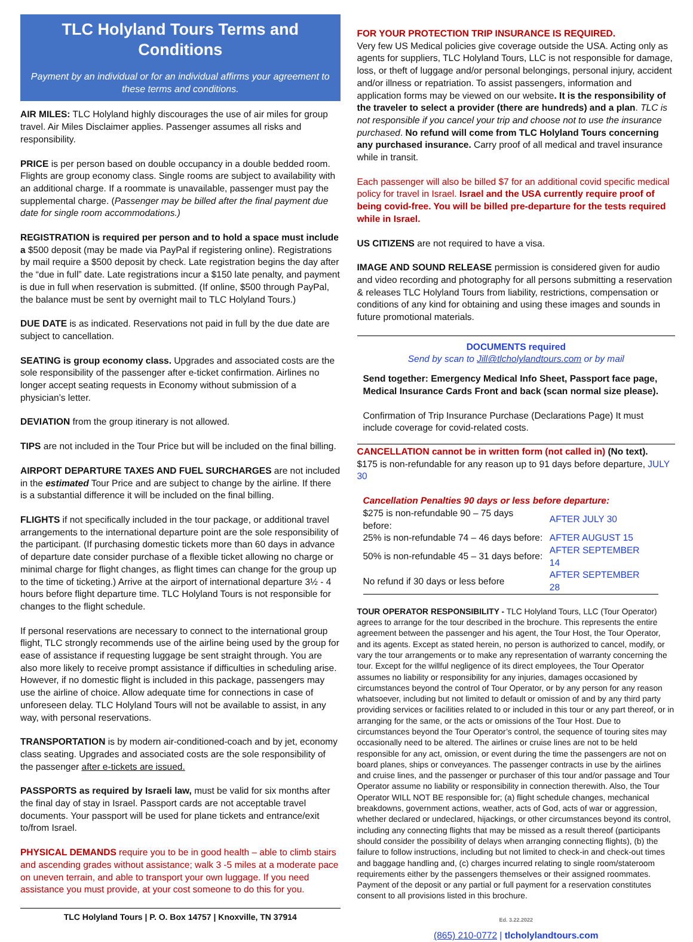TLC Holyland Tours Terms and Conditions
Payment by an individual or for an individual affirms your agreement to these terms and conditions.
AIR MILES: TLC Holyland highly discourages the use of air miles for group travel. Air Miles Disclaimer applies. Passenger assumes all risks and responsibility.
PRICE is per person based on double occupancy in a double bedded room. Flights are group economy class. Single rooms are subject to availability with an additional charge. If a roommate is unavailable, passenger must pay the supplemental charge. (Passenger may be billed after the final payment due date for single room accommodations.)
REGISTRATION is required per person and to hold a space must include a $500 deposit (may be made via PayPal if registering online). Registrations by mail require a $500 deposit by check. Late registration begins the day after the “due in full” date. Late registrations incur a $150 late penalty, and payment is due in full when reservation is submitted. (If online, $500 through PayPal, the balance must be sent by overnight mail to TLC Holyland Tours.)
DUE DATE is as indicated. Reservations not paid in full by the due date are subject to cancellation.
SEATING is group economy class. Upgrades and associated costs are the sole responsibility of the passenger after e-ticket confirmation. Airlines no longer accept seating requests in Economy without submission of a physician’s letter.
DEVIATION from the group itinerary is not allowed.
TIPS are not included in the Tour Price but will be included on the final billing.
AIRPORT DEPARTURE TAXES AND FUEL SURCHARGES are not included in the estimated Tour Price and are subject to change by the airline. If there is a substantial difference it will be included on the final billing.
FLIGHTS if not specifically included in the tour package, or additional travel arrangements to the international departure point are the sole responsibility of the participant. (If purchasing domestic tickets more than 60 days in advance of departure date consider purchase of a flexible ticket allowing no charge or minimal charge for flight changes, as flight times can change for the group up to the time of ticketing.) Arrive at the airport of international departure 3½ - 4 hours before flight departure time. TLC Holyland Tours is not responsible for changes to the flight schedule.
If personal reservations are necessary to connect to the international group flight, TLC strongly recommends use of the airline being used by the group for ease of assistance if requesting luggage be sent straight through. You are also more likely to receive prompt assistance if difficulties in scheduling arise. However, if no domestic flight is included in this package, passengers may use the airline of choice. Allow adequate time for connections in case of unforeseen delay. TLC Holyland Tours will not be available to assist, in any way, with personal reservations.
TRANSPORTATION is by modern air-conditioned-coach and by jet, economy class seating. Upgrades and associated costs are the sole responsibility of the passenger after e-tickets are issued.
PASSPORTS as required by Israeli law, must be valid for six months after the final day of stay in Israel. Passport cards are not acceptable travel documents. Your passport will be used for plane tickets and entrance/exit to/from Israel.
PHYSICAL DEMANDS require you to be in good health – able to climb stairs and ascending grades without assistance; walk 3 -5 miles at a moderate pace on uneven terrain, and able to transport your own luggage. If you need assistance you must provide, at your cost someone to do this for you.
TLC Holyland Tours | P. O. Box 14757 | Knoxville, TN 37914
FOR YOUR PROTECTION TRIP INSURANCE IS REQUIRED.
Very few US Medical policies give coverage outside the USA. Acting only as agents for suppliers, TLC Holyland Tours, LLC is not responsible for damage, loss, or theft of luggage and/or personal belongings, personal injury, accident and/or illness or repatriation. To assist passengers, information and application forms may be viewed on our website. It is the responsibility of the traveler to select a provider (there are hundreds) and a plan. TLC is not responsible if you cancel your trip and choose not to use the insurance purchased. No refund will come from TLC Holyland Tours concerning any purchased insurance. Carry proof of all medical and travel insurance while in transit.
Each passenger will also be billed $7 for an additional covid specific medical policy for travel in Israel. Israel and the USA currently require proof of being covid-free. You will be billed pre-departure for the tests required while in Israel.
US CITIZENS are not required to have a visa.
IMAGE AND SOUND RELEASE permission is considered given for audio and video recording and photography for all persons submitting a reservation & releases TLC Holyland Tours from liability, restrictions, compensation or conditions of any kind for obtaining and using these images and sounds in future promotional materials.
DOCUMENTS required
Send by scan to Jill@tlcholylandtours.com or by mail
Send together: Emergency Medical Info Sheet, Passport face page, Medical Insurance Cards Front and back (scan normal size please).
Confirmation of Trip Insurance Purchase (Declarations Page) It must include coverage for covid-related costs.
CANCELLATION cannot be in written form (not called in) (No text).
$175 is non-refundable for any reason up to 91 days before departure, JULY 30
Cancellation Penalties 90 days or less before departure:
| $275 is non-refundable 90 – 75 days before: | AFTER JULY 30 |
| 25% is non-refundable 74 – 46 days before: | AFTER AUGUST 15 |
| 50% is non-refundable 45 – 31 days before: | AFTER SEPTEMBER 14 |
| No refund if 30 days or less before | AFTER SEPTEMBER 28 |
TOUR OPERATOR RESPONSIBILITY - TLC Holyland Tours, LLC (Tour Operator) agrees to arrange for the tour described in the brochure. This represents the entire agreement between the passenger and his agent, the Tour Host, the Tour Operator, and its agents. Except as stated herein, no person is authorized to cancel, modify, or vary the tour arrangements or to make any representation of warranty concerning the tour. Except for the willful negligence of its direct employees, the Tour Operator assumes no liability or responsibility for any injuries, damages occasioned by circumstances beyond the control of Tour Operator, or by any person for any reason whatsoever, including but not limited to default or omission of and by any third party providing services or facilities related to or included in this tour or any part thereof, or in arranging for the same, or the acts or omissions of the Tour Host. Due to circumstances beyond the Tour Operator’s control, the sequence of touring sites may occasionally need to be altered. The airlines or cruise lines are not to be held responsible for any act, omission, or event during the time the passengers are not on board planes, ships or conveyances. The passenger contracts in use by the airlines and cruise lines, and the passenger or purchaser of this tour and/or passage and Tour Operator assume no liability or responsibility in connection therewith. Also, the Tour Operator WILL NOT BE responsible for; (a) flight schedule changes, mechanical breakdowns, government actions, weather, acts of God, acts of war or aggression, whether declared or undeclared, hijackings, or other circumstances beyond its control, including any connecting flights that may be missed as a result thereof (participants should consider the possibility of delays when arranging connecting flights), (b) the failure to follow instructions, including but not limited to check-in and check-out times and baggage handling and, (c) charges incurred relating to single room/stateroom requirements either by the passengers themselves or their assigned roommates. Payment of the deposit or any partial or full payment for a reservation constitutes consent to all provisions listed in this brochure.
Ed. 3.22.2022
(865) 210-0772 | tlcholylandtours.com